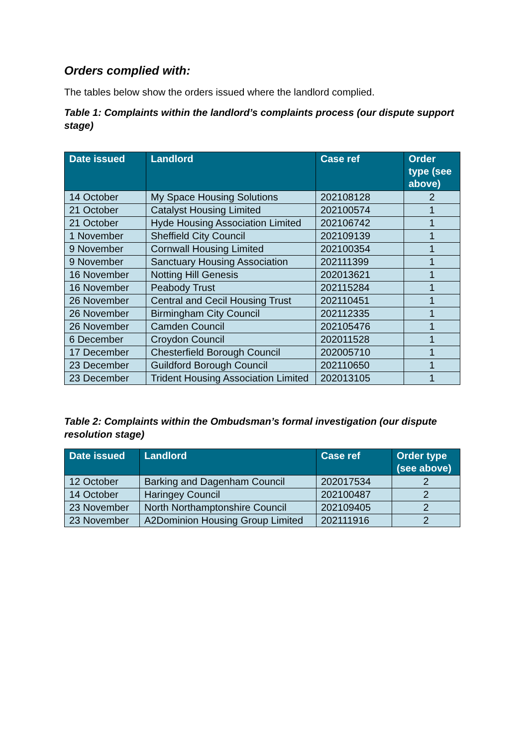Orders complied with:
The tables below show the orders issued where the landlord complied.
Table 1: Complaints within the landlord’s complaints process (our dispute support stage)
| Date issued | Landlord | Case ref | Order type (see above) |
| --- | --- | --- | --- |
| 14 October | My Space Housing Solutions | 202108128 | 2 |
| 21 October | Catalyst Housing Limited | 202100574 | 1 |
| 21 October | Hyde Housing Association Limited | 202106742 | 1 |
| 1 November | Sheffield City Council | 202109139 | 1 |
| 9 November | Cornwall Housing Limited | 202100354 | 1 |
| 9 November | Sanctuary Housing Association | 202111399 | 1 |
| 16 November | Notting Hill Genesis | 202013621 | 1 |
| 16 November | Peabody Trust | 202115284 | 1 |
| 26 November | Central and Cecil Housing Trust | 202110451 | 1 |
| 26 November | Birmingham City Council | 202112335 | 1 |
| 26 November | Camden Council | 202105476 | 1 |
| 6 December | Croydon Council | 202011528 | 1 |
| 17 December | Chesterfield Borough Council | 202005710 | 1 |
| 23 December | Guildford Borough Council | 202110650 | 1 |
| 23 December | Trident Housing Association Limited | 202013105 | 1 |
Table 2: Complaints within the Ombudsman’s formal investigation (our dispute resolution stage)
| Date issued | Landlord | Case ref | Order type (see above) |
| --- | --- | --- | --- |
| 12 October | Barking and Dagenham Council | 202017534 | 2 |
| 14 October | Haringey Council | 202100487 | 2 |
| 23 November | North Northamptonshire Council | 202109405 | 2 |
| 23 November | A2Dominion Housing Group Limited | 202111916 | 2 |